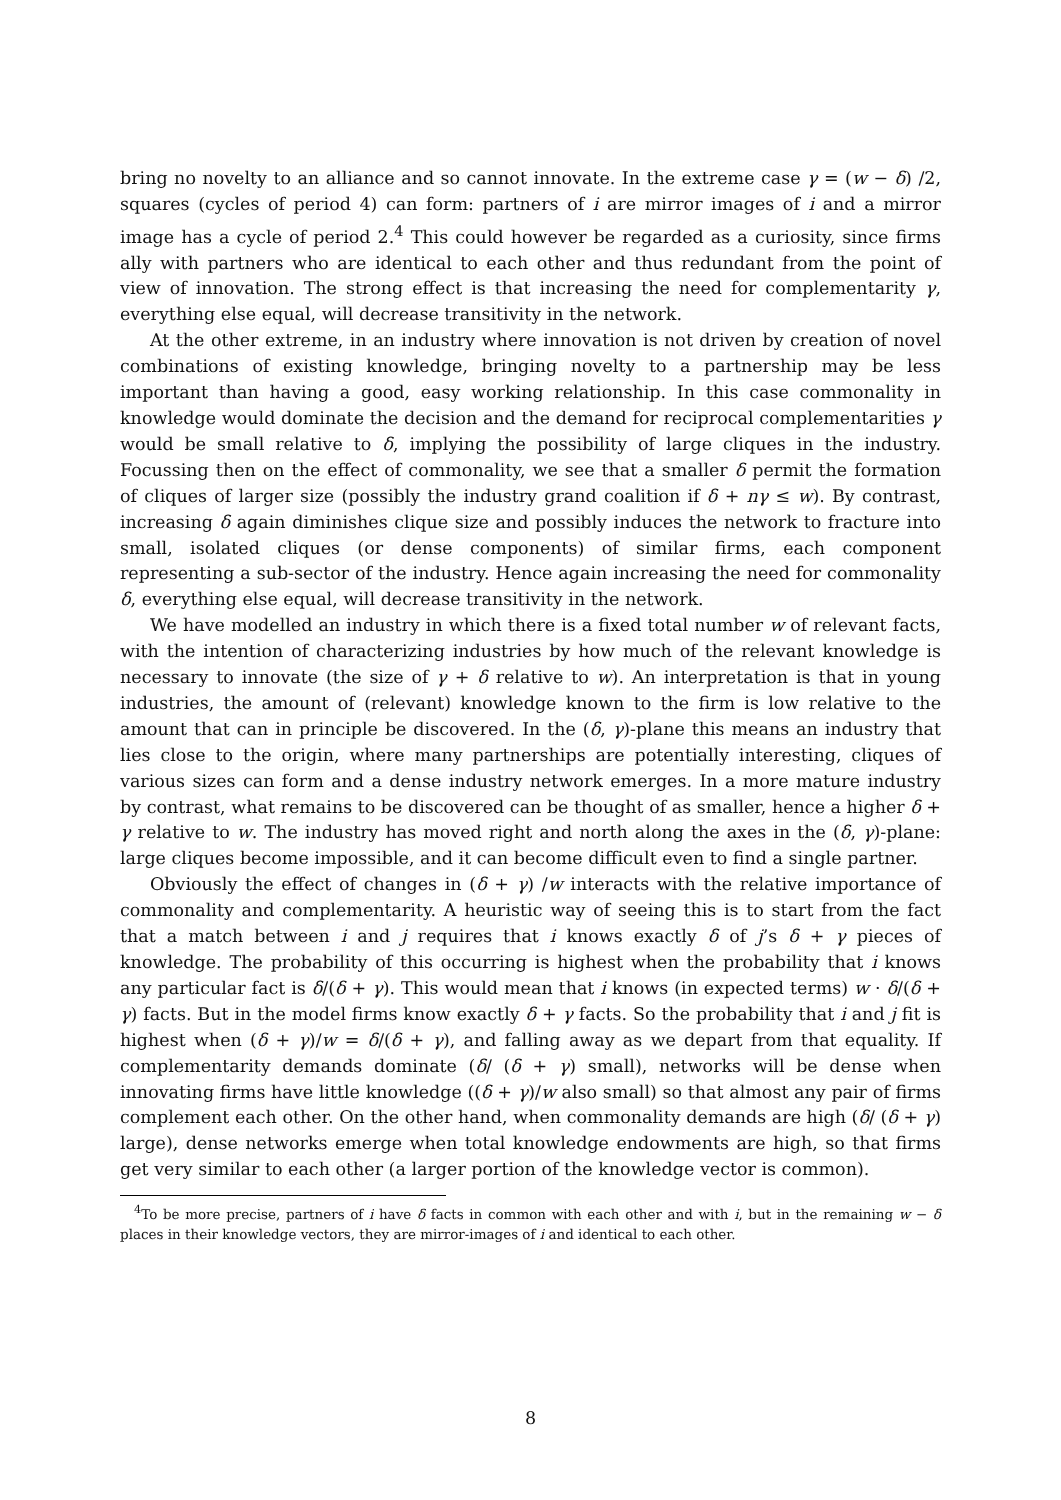bring no novelty to an alliance and so cannot innovate. In the extreme case γ = (w − δ) /2, squares (cycles of period 4) can form: partners of i are mirror images of i and a mirror image has a cycle of period 2.<sup>4</sup> This could however be regarded as a curiosity, since firms ally with partners who are identical to each other and thus redundant from the point of view of innovation. The strong effect is that increasing the need for complementarity γ, everything else equal, will decrease transitivity in the network.
At the other extreme, in an industry where innovation is not driven by creation of novel combinations of existing knowledge, bringing novelty to a partnership may be less important than having a good, easy working relationship. In this case commonality in knowledge would dominate the decision and the demand for reciprocal complementarities γ would be small relative to δ, implying the possibility of large cliques in the industry. Focussing then on the effect of commonality, we see that a smaller δ permit the formation of cliques of larger size (possibly the industry grand coalition if δ + nγ ≤ w). By contrast, increasing δ again diminishes clique size and possibly induces the network to fracture into small, isolated cliques (or dense components) of similar firms, each component representing a sub-sector of the industry. Hence again increasing the need for commonality δ, everything else equal, will decrease transitivity in the network.
We have modelled an industry in which there is a fixed total number w of relevant facts, with the intention of characterizing industries by how much of the relevant knowledge is necessary to innovate (the size of γ + δ relative to w). An interpretation is that in young industries, the amount of (relevant) knowledge known to the firm is low relative to the amount that can in principle be discovered. In the (δ, γ)-plane this means an industry that lies close to the origin, where many partnerships are potentially interesting, cliques of various sizes can form and a dense industry network emerges. In a more mature industry by contrast, what remains to be discovered can be thought of as smaller, hence a higher δ + γ relative to w. The industry has moved right and north along the axes in the (δ, γ)-plane: large cliques become impossible, and it can become difficult even to find a single partner.
Obviously the effect of changes in (δ + γ) /w interacts with the relative importance of commonality and complementarity. A heuristic way of seeing this is to start from the fact that a match between i and j requires that i knows exactly δ of j’s δ + γ pieces of knowledge. The probability of this occurring is highest when the probability that i knows any particular fact is δ/(δ + γ). This would mean that i knows (in expected terms) w · δ/(δ + γ) facts. But in the model firms know exactly δ + γ facts. So the probability that i and j fit is highest when (δ + γ)/w = δ/(δ + γ), and falling away as we depart from that equality. If complementarity demands dominate (δ/ (δ + γ) small), networks will be dense when innovating firms have little knowledge ((δ + γ)/w also small) so that almost any pair of firms complement each other. On the other hand, when commonality demands are high (δ/ (δ + γ) large), dense networks emerge when total knowledge endowments are high, so that firms get very similar to each other (a larger portion of the knowledge vector is common).
<sup>4</sup> To be more precise, partners of i have δ facts in common with each other and with i, but in the remaining w − δ places in their knowledge vectors, they are mirror-images of i and identical to each other.
8